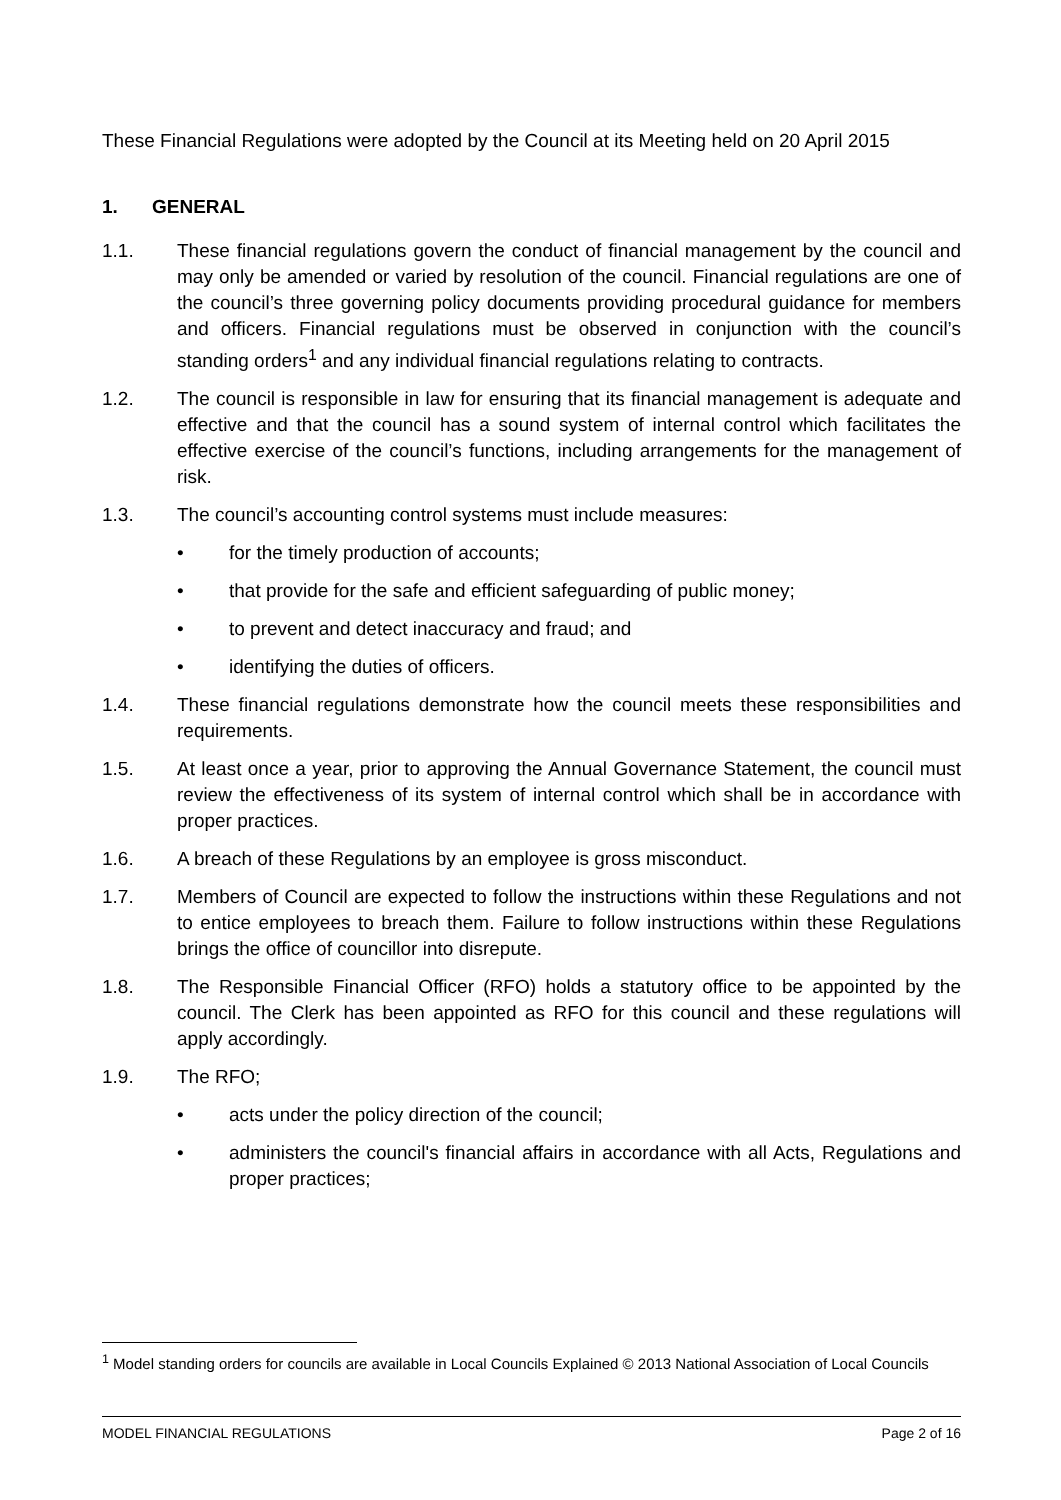These Financial Regulations were adopted by the Council at its Meeting held on 20 April 2015
1. GENERAL
1.1. These financial regulations govern the conduct of financial management by the council and may only be amended or varied by resolution of the council. Financial regulations are one of the council’s three governing policy documents providing procedural guidance for members and officers. Financial regulations must be observed in conjunction with the council’s standing orders<sup>1</sup> and any individual financial regulations relating to contracts.
1.2. The council is responsible in law for ensuring that its financial management is adequate and effective and that the council has a sound system of internal control which facilitates the effective exercise of the council’s functions, including arrangements for the management of risk.
1.3. The council’s accounting control systems must include measures:
• for the timely production of accounts;
• that provide for the safe and efficient safeguarding of public money;
• to prevent and detect inaccuracy and fraud; and
• identifying the duties of officers.
1.4. These financial regulations demonstrate how the council meets these responsibilities and requirements.
1.5. At least once a year, prior to approving the Annual Governance Statement, the council must review the effectiveness of its system of internal control which shall be in accordance with proper practices.
1.6. A breach of these Regulations by an employee is gross misconduct.
1.7. Members of Council are expected to follow the instructions within these Regulations and not to entice employees to breach them. Failure to follow instructions within these Regulations brings the office of councillor into disrepute.
1.8. The Responsible Financial Officer (RFO) holds a statutory office to be appointed by the council. The Clerk has been appointed as RFO for this council and these regulations will apply accordingly.
1.9. The RFO;
• acts under the policy direction of the council;
• administers the council's financial affairs in accordance with all Acts, Regulations and proper practices;
<sup>1</sup> Model standing orders for councils are available in Local Councils Explained © 2013 National Association of Local Councils
MODEL FINANCIAL REGULATIONS Page 2 of 16